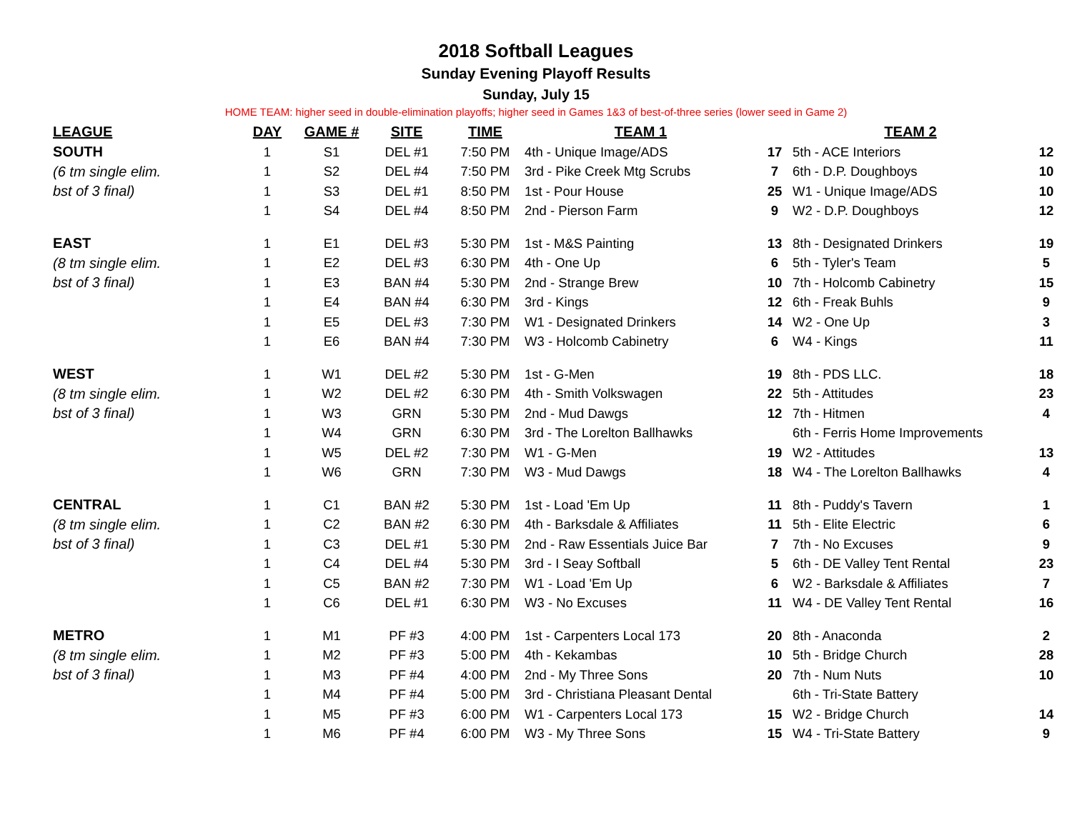2018 Softball Leagues
Sunday Evening Playoff Results
Sunday, July 15
HOME TEAM: higher seed in double-elimination playoffs; higher seed in Games 1&3 of best-of-three series (lower seed in Game 2)
| LEAGUE | DAY | GAME # | SITE | TIME | TEAM 1 | | TEAM 2 | |
| --- | --- | --- | --- | --- | --- | --- | --- | --- |
| SOUTH | 1 | S1 | DEL #1 | 7:50 PM | 4th - Unique Image/ADS | 17 | 5th - ACE Interiors | 12 |
| (6 tm single elim. | 1 | S2 | DEL #4 | 7:50 PM | 3rd - Pike Creek Mtg Scrubs | 7 | 6th - D.P. Doughboys | 10 |
| bst of 3 final) | 1 | S3 | DEL #1 | 8:50 PM | 1st - Pour House | 25 | W1 - Unique Image/ADS | 10 |
| | 1 | S4 | DEL #4 | 8:50 PM | 2nd - Pierson Farm | 9 | W2 - D.P. Doughboys | 12 |
| EAST | 1 | E1 | DEL #3 | 5:30 PM | 1st - M&S Painting | 13 | 8th - Designated Drinkers | 19 |
| (8 tm single elim. | 1 | E2 | DEL #3 | 6:30 PM | 4th - One Up | 6 | 5th - Tyler's Team | 5 |
| bst of 3 final) | 1 | E3 | BAN #4 | 5:30 PM | 2nd - Strange Brew | 10 | 7th - Holcomb Cabinetry | 15 |
| | 1 | E4 | BAN #4 | 6:30 PM | 3rd - Kings | 12 | 6th - Freak Buhls | 9 |
| | 1 | E5 | DEL #3 | 7:30 PM | W1 - Designated Drinkers | 14 | W2 - One Up | 3 |
| | 1 | E6 | BAN #4 | 7:30 PM | W3 - Holcomb Cabinetry | 6 | W4 - Kings | 11 |
| WEST | 1 | W1 | DEL #2 | 5:30 PM | 1st - G-Men | 19 | 8th - PDS LLC. | 18 |
| (8 tm single elim. | 1 | W2 | DEL #2 | 6:30 PM | 4th - Smith Volkswagen | 22 | 5th - Attitudes | 23 |
| bst of 3 final) | 1 | W3 | GRN | 5:30 PM | 2nd - Mud Dawgs | 12 | 7th - Hitmen | 4 |
| | 1 | W4 | GRN | 6:30 PM | 3rd - The Lorelton Ballhawks | | 6th - Ferris Home Improvements | |
| | 1 | W5 | DEL #2 | 7:30 PM | W1 - G-Men | 19 | W2 - Attitudes | 13 |
| | 1 | W6 | GRN | 7:30 PM | W3 - Mud Dawgs | 18 | W4 - The Lorelton Ballhawks | 4 |
| CENTRAL | 1 | C1 | BAN #2 | 5:30 PM | 1st - Load 'Em Up | 11 | 8th - Puddy's Tavern | 1 |
| (8 tm single elim. | 1 | C2 | BAN #2 | 6:30 PM | 4th - Barksdale & Affiliates | 11 | 5th - Elite Electric | 6 |
| bst of 3 final) | 1 | C3 | DEL #1 | 5:30 PM | 2nd - Raw Essentials Juice Bar | 7 | 7th - No Excuses | 9 |
| | 1 | C4 | DEL #4 | 5:30 PM | 3rd - I Seay Softball | 5 | 6th - DE Valley Tent Rental | 23 |
| | 1 | C5 | BAN #2 | 7:30 PM | W1 - Load 'Em Up | 6 | W2 - Barksdale & Affiliates | 7 |
| | 1 | C6 | DEL #1 | 6:30 PM | W3 - No Excuses | 11 | W4 - DE Valley Tent Rental | 16 |
| METRO | 1 | M1 | PF #3 | 4:00 PM | 1st - Carpenters Local 173 | 20 | 8th - Anaconda | 2 |
| (8 tm single elim. | 1 | M2 | PF #3 | 5:00 PM | 4th - Kekambas | 10 | 5th - Bridge Church | 28 |
| bst of 3 final) | 1 | M3 | PF #4 | 4:00 PM | 2nd - My Three Sons | 20 | 7th - Num Nuts | 10 |
| | 1 | M4 | PF #4 | 5:00 PM | 3rd - Christiana Pleasant Dental | | 6th - Tri-State Battery | |
| | 1 | M5 | PF #3 | 6:00 PM | W1 - Carpenters Local 173 | 15 | W2 - Bridge Church | 14 |
| | 1 | M6 | PF #4 | 6:00 PM | W3 - My Three Sons | 15 | W4 - Tri-State Battery | 9 |